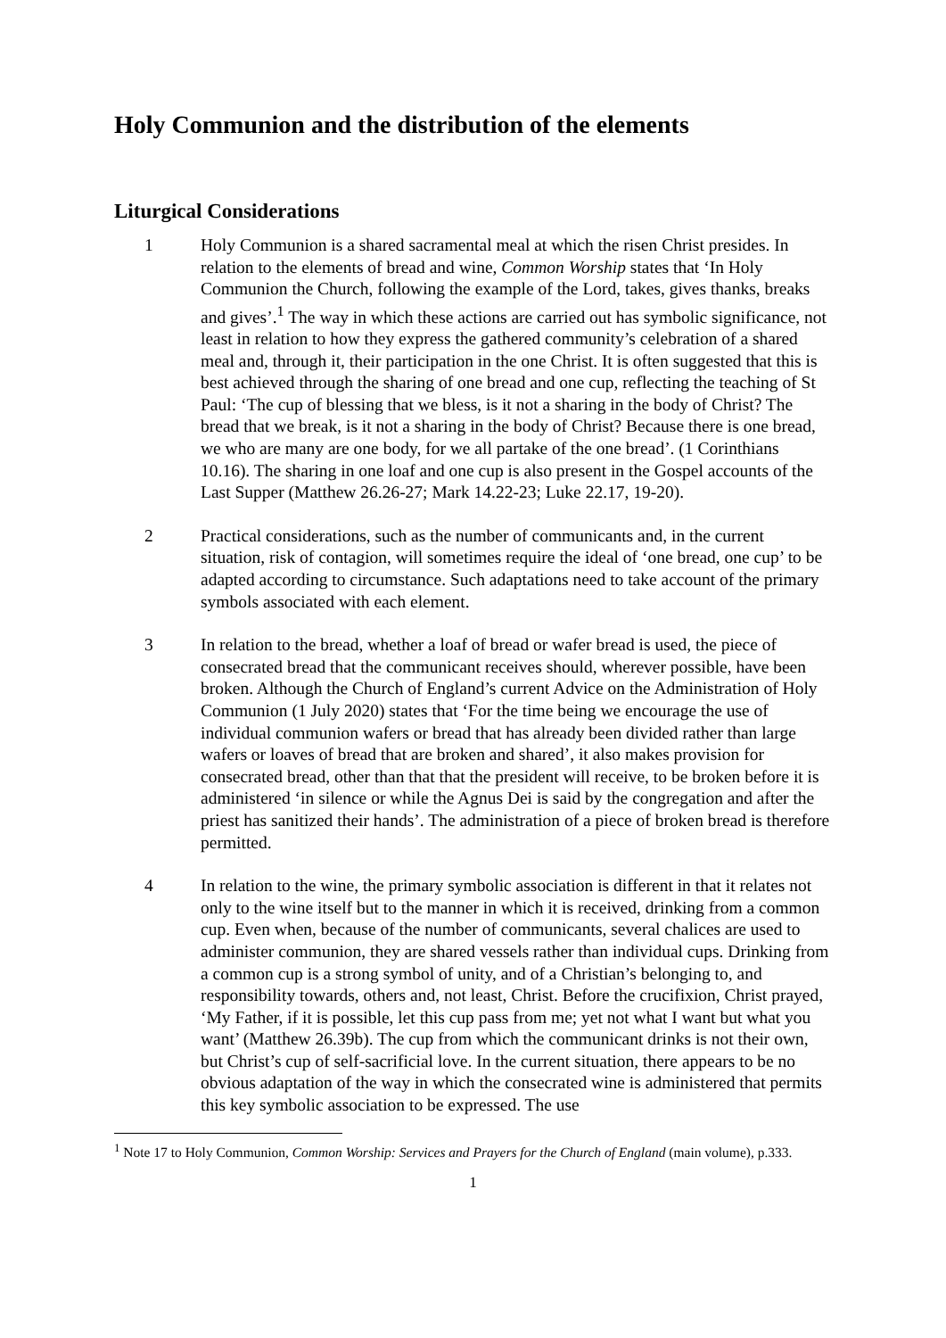Holy Communion and the distribution of the elements
Liturgical Considerations
1 Holy Communion is a shared sacramental meal at which the risen Christ presides. In relation to the elements of bread and wine, Common Worship states that ‘In Holy Communion the Church, following the example of the Lord, takes, gives thanks, breaks and gives’.<sup>1</sup> The way in which these actions are carried out has symbolic significance, not least in relation to how they express the gathered community’s celebration of a shared meal and, through it, their participation in the one Christ. It is often suggested that this is best achieved through the sharing of one bread and one cup, reflecting the teaching of St Paul: ‘The cup of blessing that we bless, is it not a sharing in the body of Christ? The bread that we break, is it not a sharing in the body of Christ? Because there is one bread, we who are many are one body, for we all partake of the one bread’. (1 Corinthians 10.16). The sharing in one loaf and one cup is also present in the Gospel accounts of the Last Supper (Matthew 26.26-27; Mark 14.22-23; Luke 22.17, 19-20).
2 Practical considerations, such as the number of communicants and, in the current situation, risk of contagion, will sometimes require the ideal of ‘one bread, one cup’ to be adapted according to circumstance. Such adaptations need to take account of the primary symbols associated with each element.
3 In relation to the bread, whether a loaf of bread or wafer bread is used, the piece of consecrated bread that the communicant receives should, wherever possible, have been broken. Although the Church of England’s current Advice on the Administration of Holy Communion (1 July 2020) states that ‘For the time being we encourage the use of individual communion wafers or bread that has already been divided rather than large wafers or loaves of bread that are broken and shared’, it also makes provision for consecrated bread, other than that that the president will receive, to be broken before it is administered ‘in silence or while the Agnus Dei is said by the congregation and after the priest has sanitized their hands’. The administration of a piece of broken bread is therefore permitted.
4 In relation to the wine, the primary symbolic association is different in that it relates not only to the wine itself but to the manner in which it is received, drinking from a common cup. Even when, because of the number of communicants, several chalices are used to administer communion, they are shared vessels rather than individual cups. Drinking from a common cup is a strong symbol of unity, and of a Christian’s belonging to, and responsibility towards, others and, not least, Christ. Before the crucifixion, Christ prayed, ‘My Father, if it is possible, let this cup pass from me; yet not what I want but what you want’ (Matthew 26.39b). The cup from which the communicant drinks is not their own, but Christ’s cup of self-sacrificial love. In the current situation, there appears to be no obvious adaptation of the way in which the consecrated wine is administered that permits this key symbolic association to be expressed. The use
<sup>1</sup> Note 17 to Holy Communion, Common Worship: Services and Prayers for the Church of England (main volume), p.333.
1